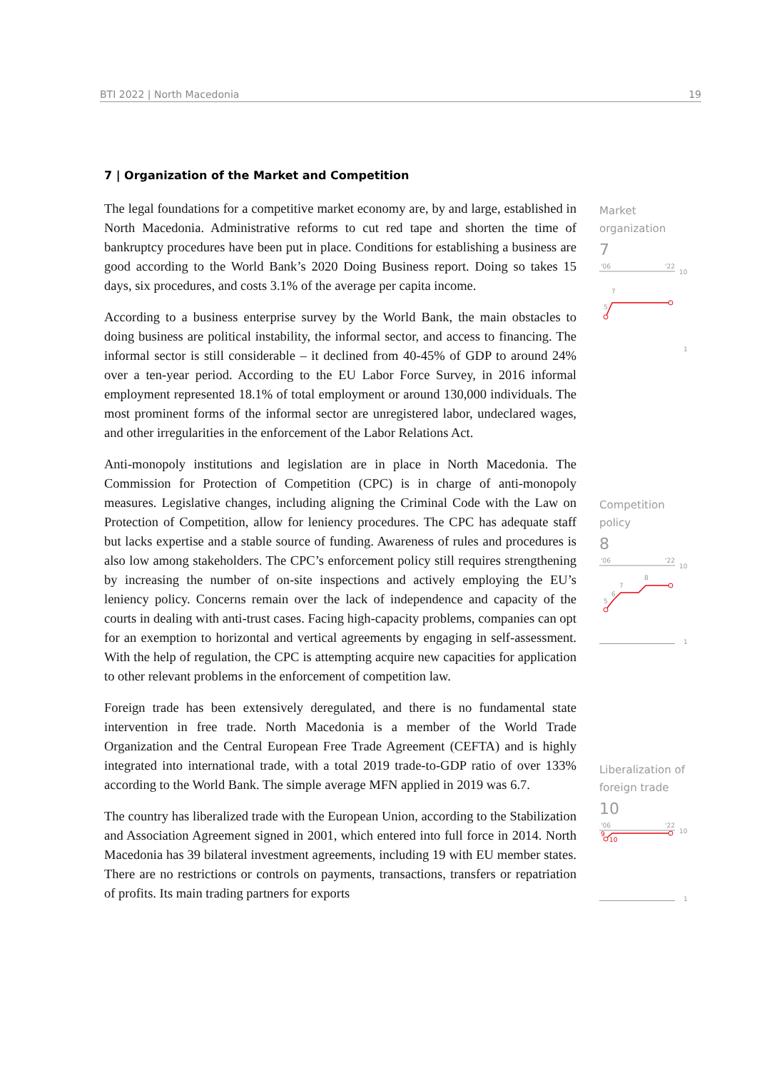BTI 2022 | North Macedonia 19
7 | Organization of the Market and Competition
The legal foundations for a competitive market economy are, by and large, established in North Macedonia. Administrative reforms to cut red tape and shorten the time of bankruptcy procedures have been put in place. Conditions for establishing a business are good according to the World Bank’s 2020 Doing Business report. Doing so takes 15 days, six procedures, and costs 3.1% of the average per capita income.
According to a business enterprise survey by the World Bank, the main obstacles to doing business are political instability, the informal sector, and access to financing. The informal sector is still considerable – it declined from 40-45% of GDP to around 24% over a ten-year period. According to the EU Labor Force Survey, in 2016 informal employment represented 18.1% of total employment or around 130,000 individuals. The most prominent forms of the informal sector are unregistered labor, undeclared wages, and other irregularities in the enforcement of the Labor Relations Act.
Anti-monopoly institutions and legislation are in place in North Macedonia. The Commission for Protection of Competition (CPC) is in charge of anti-monopoly measures. Legislative changes, including aligning the Criminal Code with the Law on Protection of Competition, allow for leniency procedures. The CPC has adequate staff but lacks expertise and a stable source of funding. Awareness of rules and procedures is also low among stakeholders. The CPC’s enforcement policy still requires strengthening by increasing the number of on-site inspections and actively employing the EU’s leniency policy. Concerns remain over the lack of independence and capacity of the courts in dealing with anti-trust cases. Facing high-capacity problems, companies can opt for an exemption to horizontal and vertical agreements by engaging in self-assessment. With the help of regulation, the CPC is attempting acquire new capacities for application to other relevant problems in the enforcement of competition law.
Foreign trade has been extensively deregulated, and there is no fundamental state intervention in free trade. North Macedonia is a member of the World Trade Organization and the Central European Free Trade Agreement (CEFTA) and is highly integrated into international trade, with a total 2019 trade-to-GDP ratio of over 133% according to the World Bank. The simple average MFN applied in 2019 was 6.7.
The country has liberalized trade with the European Union, according to the Stabilization and Association Agreement signed in 2001, which entered into full force in 2014. North Macedonia has 39 bilateral investment agreements, including 19 with EU member states. There are no restrictions or controls on payments, transactions, transfers or repatriation of profits. Its main trading partners for exports
Market
organization
7
'06
'22
10
7
5
1
Competition policy
8
'06
'22
10
7
8
6
5
1
Liberalization of
foreign trade
10
'06
'22
10
9
10
1